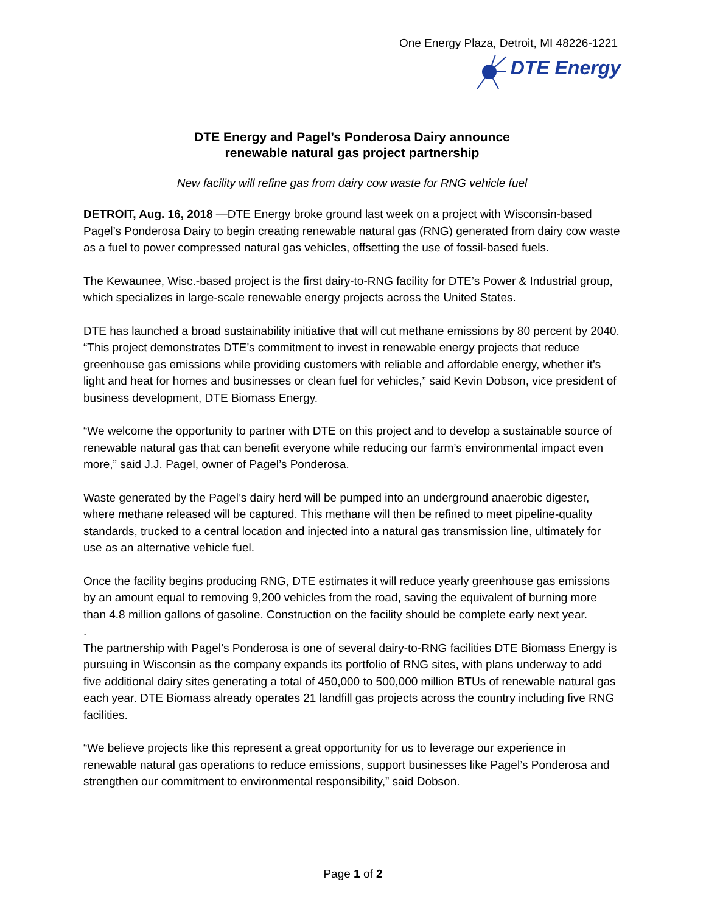One Energy Plaza, Detroit, MI 48226-1221
DTE Energy
DTE Energy and Pagel’s Ponderosa Dairy announce
renewable natural gas project partnership
New facility will refine gas from dairy cow waste for RNG vehicle fuel
DETROIT, Aug. 16, 2018 —DTE Energy broke ground last week on a project with Wisconsin-based Pagel’s Ponderosa Dairy to begin creating renewable natural gas (RNG) generated from dairy cow waste as a fuel to power compressed natural gas vehicles, offsetting the use of fossil-based fuels.
The Kewaunee, Wisc.-based project is the first dairy-to-RNG facility for DTE’s Power & Industrial group, which specializes in large-scale renewable energy projects across the United States.
DTE has launched a broad sustainability initiative that will cut methane emissions by 80 percent by 2040. “This project demonstrates DTE’s commitment to invest in renewable energy projects that reduce greenhouse gas emissions while providing customers with reliable and affordable energy, whether it’s light and heat for homes and businesses or clean fuel for vehicles,” said Kevin Dobson, vice president of business development, DTE Biomass Energy.
“We welcome the opportunity to partner with DTE on this project and to develop a sustainable source of renewable natural gas that can benefit everyone while reducing our farm’s environmental impact even more,” said J.J. Pagel, owner of Pagel’s Ponderosa.
Waste generated by the Pagel’s dairy herd will be pumped into an underground anaerobic digester, where methane released will be captured. This methane will then be refined to meet pipeline-quality standards, trucked to a central location and injected into a natural gas transmission line, ultimately for use as an alternative vehicle fuel.
Once the facility begins producing RNG, DTE estimates it will reduce yearly greenhouse gas emissions by an amount equal to removing 9,200 vehicles from the road, saving the equivalent of burning more than 4.8 million gallons of gasoline. Construction on the facility should be complete early next year.
.
The partnership with Pagel’s Ponderosa is one of several dairy-to-RNG facilities DTE Biomass Energy is pursuing in Wisconsin as the company expands its portfolio of RNG sites, with plans underway to add five additional dairy sites generating a total of 450,000 to 500,000 million BTUs of renewable natural gas each year. DTE Biomass already operates 21 landfill gas projects across the country including five RNG facilities.
“We believe projects like this represent a great opportunity for us to leverage our experience in renewable natural gas operations to reduce emissions, support businesses like Pagel’s Ponderosa and strengthen our commitment to environmental responsibility,” said Dobson.
Page 1 of 2